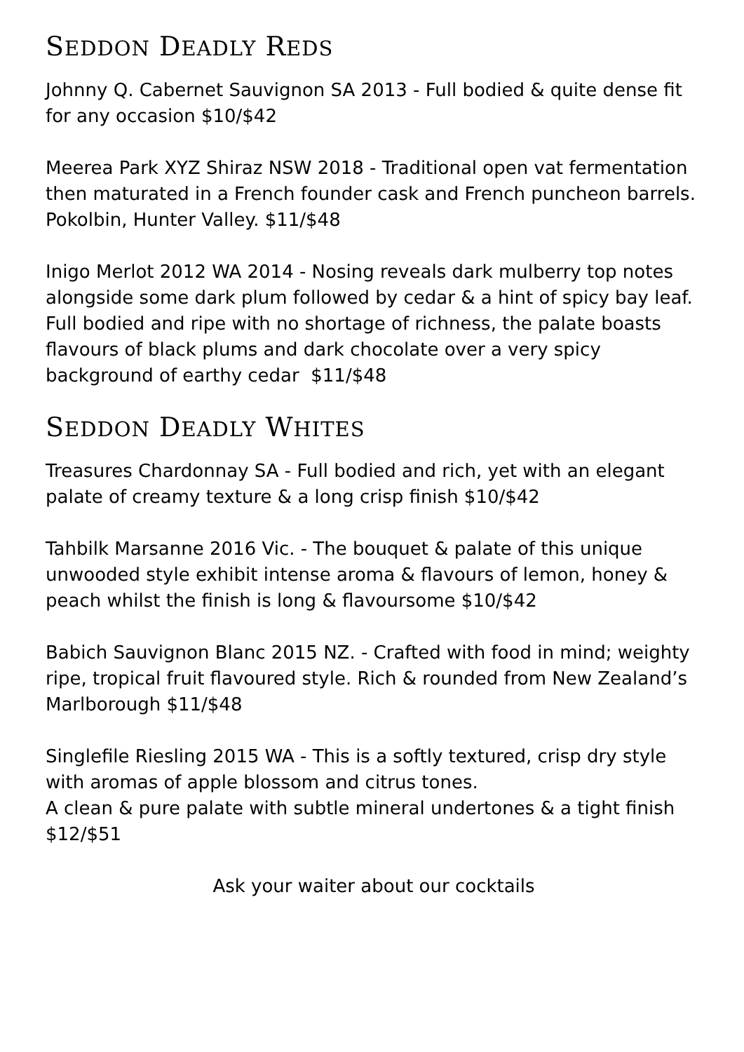SEDDON DEADLY REDS
Johnny Q. Cabernet Sauvignon SA 2013 - Full bodied & quite dense fit for any occasion $10/$42
Meerea Park XYZ Shiraz NSW 2018 - Traditional open vat fermentation then maturated in a French founder cask and French puncheon barrels. Pokolbin, Hunter Valley. $11/$48
Inigo Merlot 2012 WA 2014 - Nosing reveals dark mulberry top notes alongside some dark plum followed by cedar & a hint of spicy bay leaf. Full bodied and ripe with no shortage of richness, the palate boasts flavours of black plums and dark chocolate over a very spicy background of earthy cedar $11/$48
SEDDON DEADLY WHITES
Treasures Chardonnay SA - Full bodied and rich, yet with an elegant palate of creamy texture & a long crisp finish $10/$42
Tahbilk Marsanne 2016 Vic. - The bouquet & palate of this unique unwooded style exhibit intense aroma & flavours of lemon, honey & peach whilst the finish is long & flavoursome $10/$42
Babich Sauvignon Blanc 2015 NZ. - Crafted with food in mind; weighty ripe, tropical fruit flavoured style. Rich & rounded from New Zealand’s Marlborough $11/$48
Singlefile Riesling 2015 WA - This is a softly textured, crisp dry style with aromas of apple blossom and citrus tones.
A clean & pure palate with subtle mineral undertones & a tight finish $12/$51
Ask your waiter about our cocktails